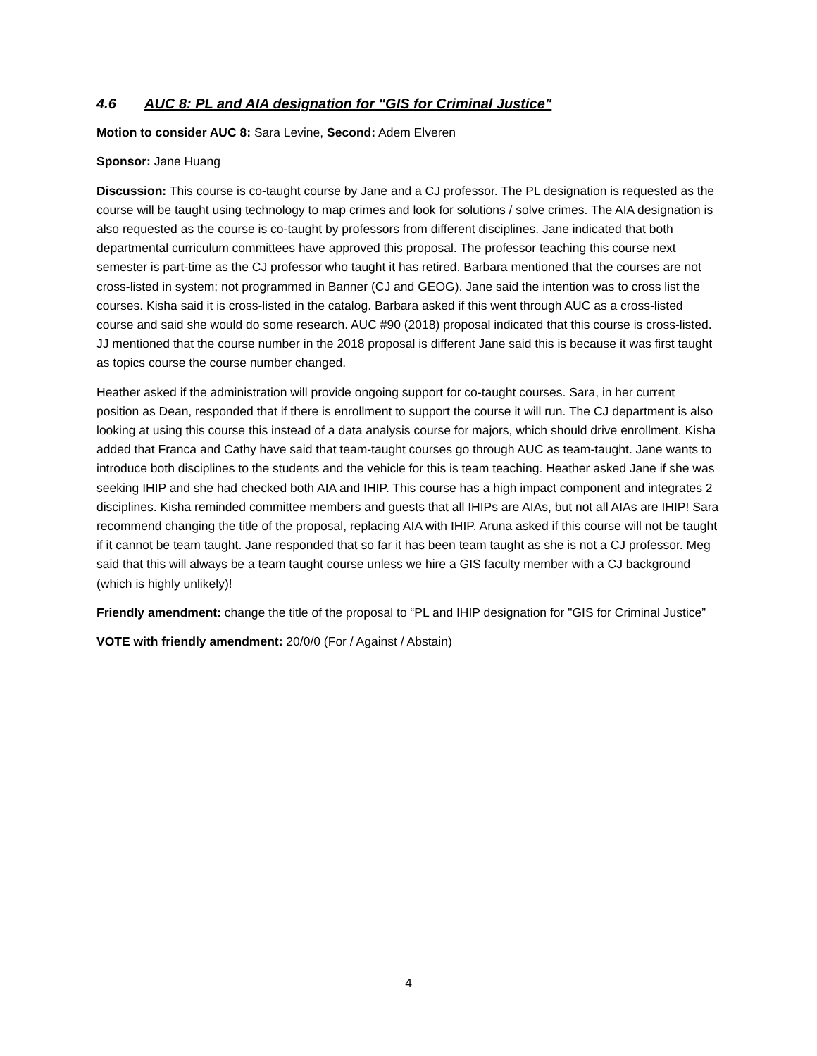4.6 AUC 8: PL and AIA designation for "GIS for Criminal Justice"
Motion to consider AUC 8: Sara Levine, Second: Adem Elveren
Sponsor: Jane Huang
Discussion: This course is co-taught course by Jane and a CJ professor. The PL designation is requested as the course will be taught using technology to map crimes and look for solutions / solve crimes. The AIA designation is also requested as the course is co-taught by professors from different disciplines. Jane indicated that both departmental curriculum committees have approved this proposal. The professor teaching this course next semester is part-time as the CJ professor who taught it has retired. Barbara mentioned that the courses are not cross-listed in system; not programmed in Banner (CJ and GEOG). Jane said the intention was to cross list the courses. Kisha said it is cross-listed in the catalog. Barbara asked if this went through AUC as a cross-listed course and said she would do some research. AUC #90 (2018) proposal indicated that this course is cross-listed. JJ mentioned that the course number in the 2018 proposal is different Jane said this is because it was first taught as topics course the course number changed.
Heather asked if the administration will provide ongoing support for co-taught courses. Sara, in her current position as Dean, responded that if there is enrollment to support the course it will run. The CJ department is also looking at using this course this instead of a data analysis course for majors, which should drive enrollment. Kisha added that Franca and Cathy have said that team-taught courses go through AUC as team-taught. Jane wants to introduce both disciplines to the students and the vehicle for this is team teaching. Heather asked Jane if she was seeking IHIP and she had checked both AIA and IHIP. This course has a high impact component and integrates 2 disciplines. Kisha reminded committee members and guests that all IHIPs are AIAs, but not all AIAs are IHIP! Sara recommend changing the title of the proposal, replacing AIA with IHIP. Aruna asked if this course will not be taught if it cannot be team taught. Jane responded that so far it has been team taught as she is not a CJ professor. Meg said that this will always be a team taught course unless we hire a GIS faculty member with a CJ background (which is highly unlikely)!
Friendly amendment: change the title of the proposal to “PL and IHIP designation for "GIS for Criminal Justice”
VOTE with friendly amendment: 20/0/0 (For / Against / Abstain)
4